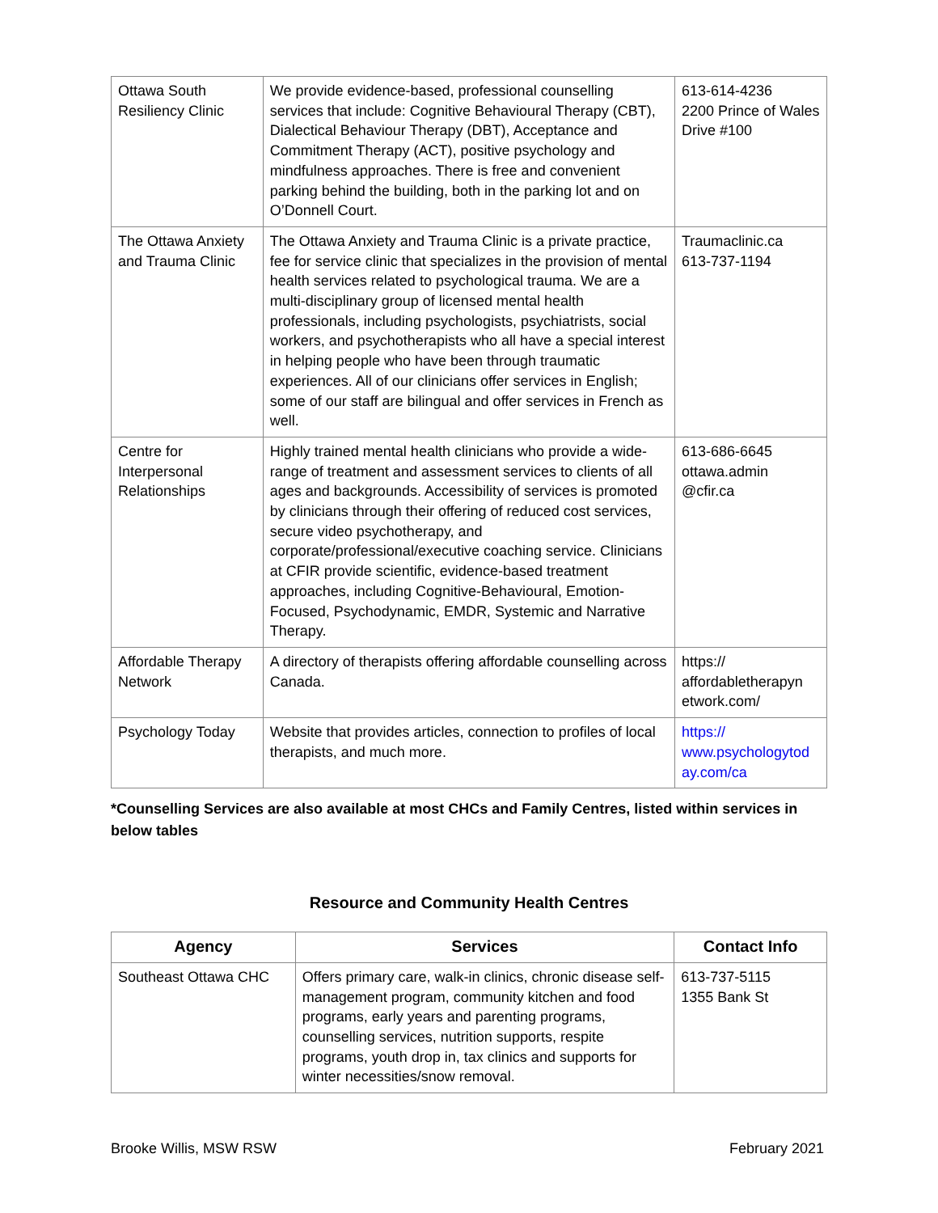| Ottawa South Resiliency Clinic | We provide evidence-based, professional counselling services that include: Cognitive Behavioural Therapy (CBT), Dialectical Behaviour Therapy (DBT), Acceptance and Commitment Therapy (ACT), positive psychology and mindfulness approaches. There is free and convenient parking behind the building, both in the parking lot and on O’Donnell Court. | 613-614-4236 2200 Prince of Wales Drive #100 |
| The Ottawa Anxiety and Trauma Clinic | The Ottawa Anxiety and Trauma Clinic is a private practice, fee for service clinic that specializes in the provision of mental health services related to psychological trauma. We are a multi-disciplinary group of licensed mental health professionals, including psychologists, psychiatrists, social workers, and psychotherapists who all have a special interest in helping people who have been through traumatic experiences. All of our clinicians offer services in English; some of our staff are bilingual and offer services in French as well. | Traumaclinic.ca 613-737-1194 |
| Centre for Interpersonal Relationships | Highly trained mental health clinicians who provide a wide-range of treatment and assessment services to clients of all ages and backgrounds. Accessibility of services is promoted by clinicians through their offering of reduced cost services, secure video psychotherapy, and corporate/professional/executive coaching service. Clinicians at CFIR provide scientific, evidence-based treatment approaches, including Cognitive-Behavioural, Emotion-Focused, Psychodynamic, EMDR, Systemic and Narrative Therapy. | 613-686-6645 ottawa.admin @cfir.ca |
| Affordable Therapy Network | A directory of therapists offering affordable counselling across Canada. | https:// affordabletherapyn etwork.com/ |
| Psychology Today | Website that provides articles, connection to profiles of local therapists, and much more. | https:// www.psychologytod ay.com/ca |
*Counselling Services are also available at most CHCs and Family Centres, listed within services in below tables
Resource and Community Health Centres
| Agency | Services | Contact Info |
| --- | --- | --- |
| Southeast Ottawa CHC | Offers primary care, walk-in clinics, chronic disease self-management program, community kitchen and food programs, early years and parenting programs, counselling services, nutrition supports, respite programs, youth drop in, tax clinics and supports for winter necessities/snow removal. | 613-737-5115 1355 Bank St |
Brooke Willis, MSW RSW February 2021